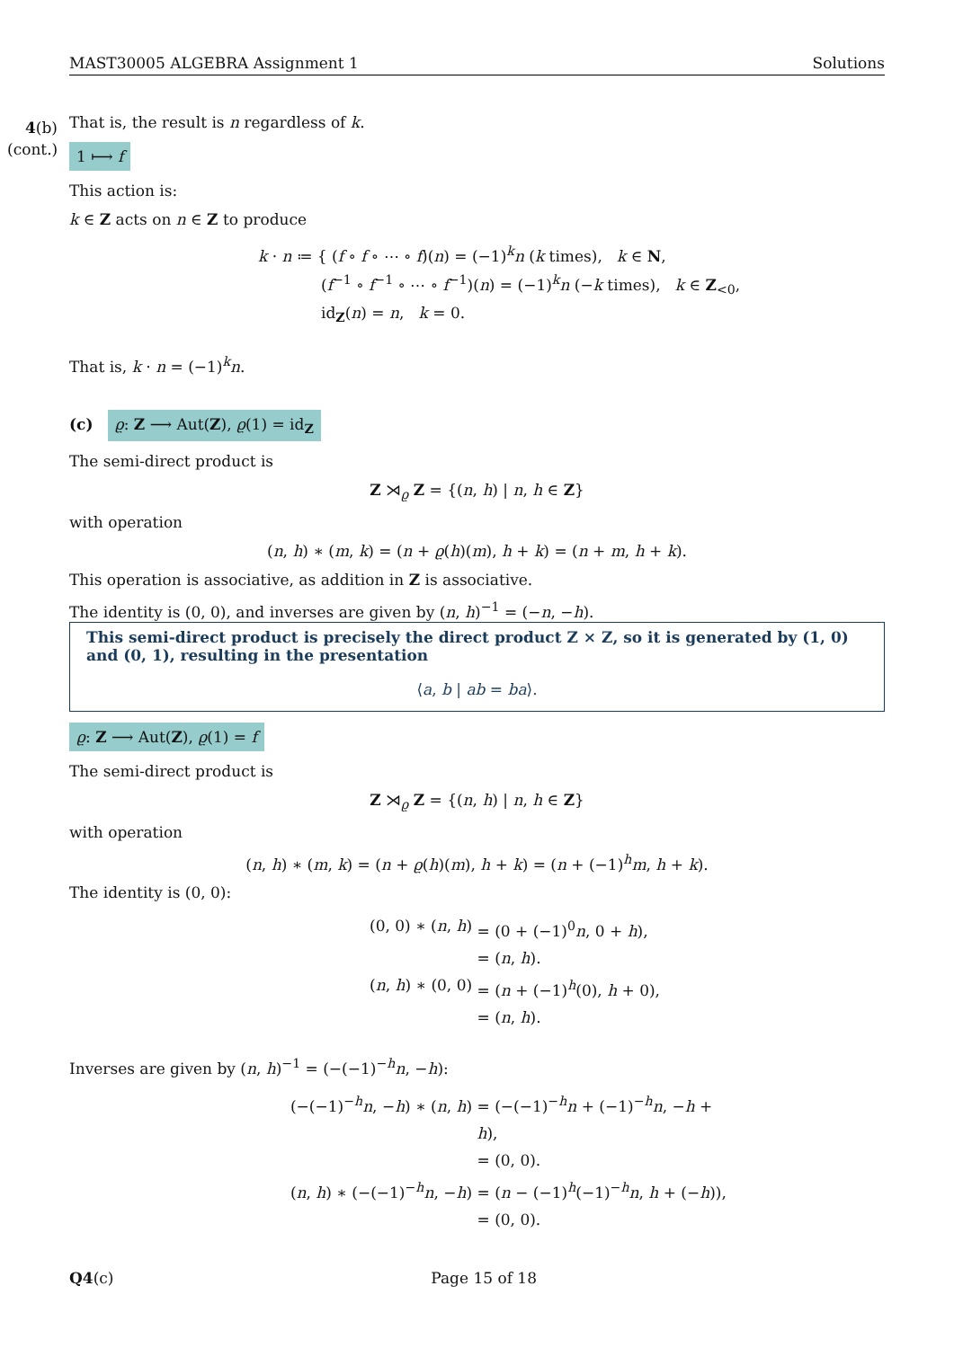MAST30005 ALGEBRA Assignment 1 Solutions
4(b)
(cont.)
That is, the result is n regardless of k.
1 ⟼ f
This action is:
k ∈ Z acts on n ∈ Z to produce
k · n ≔ { (f ∘ f ∘ ⋯ ∘ f)(n) = (−1)<sup>k</sup>n (k times), k ∈ N,
(f<sup>−1</sup> ∘ f<sup>−1</sup> ∘ ⋯ ∘ f<sup>−1</sup>)(n) = (−1)<sup>k</sup>n (−k times), k ∈ Z<sub><0</sub>,
id<sub>Z</sub>(n) = n, k = 0.
That is, k · n = (−1)<sup>k</sup>n.
(c) ϱ: Z ⟶ Aut(Z), ϱ(1) = id<sub>Z</sub>
The semi-direct product is
Z ⋊<sub>ϱ</sub> Z = {(n, h) | n, h ∈ Z}
with operation
(n, h) ∗ (m, k) = (n + ϱ(h)(m), h + k) = (n + m, h + k).
This operation is associative, as addition in Z is associative.
The identity is (0, 0), and inverses are given by (n, h)<sup>−1</sup> = (−n, −h).
This semi-direct product is precisely the direct product Z × Z, so it is generated by (1, 0) and (0, 1), resulting in the presentation
⟨a, b | ab = ba⟩.
ϱ: Z ⟶ Aut(Z), ϱ(1) = f
The semi-direct product is
Z ⋊<sub>ϱ</sub> Z = {(n, h) | n, h ∈ Z}
with operation
(n, h) ∗ (m, k) = (n + ϱ(h)(m), h + k) = (n + (−1)<sup>h</sup>m, h + k).
The identity is (0, 0):
(0, 0) ∗ (n, h)
= (0 + (−1)<sup>0</sup>n, 0 + h),
= (n, h).
(n, h) ∗ (0, 0)
= (n + (−1)<sup>h</sup>(0), h + 0),
= (n, h).
Inverses are given by (n, h)<sup>−1</sup> = (−(−1)<sup>−h</sup>n, −h):
(−(−1)<sup>−h</sup>n, −h) ∗ (n, h)
= (−(−1)<sup>−h</sup>n + (−1)<sup>−h</sup>n, −h + h),
= (0, 0).
(n, h) ∗ (−(−1)<sup>−h</sup>n, −h)
= (n − (−1)<sup>h</sup>(−1)<sup>−h</sup>n, h + (−h)),
= (0, 0).
Q4(c) Page 15 of 18